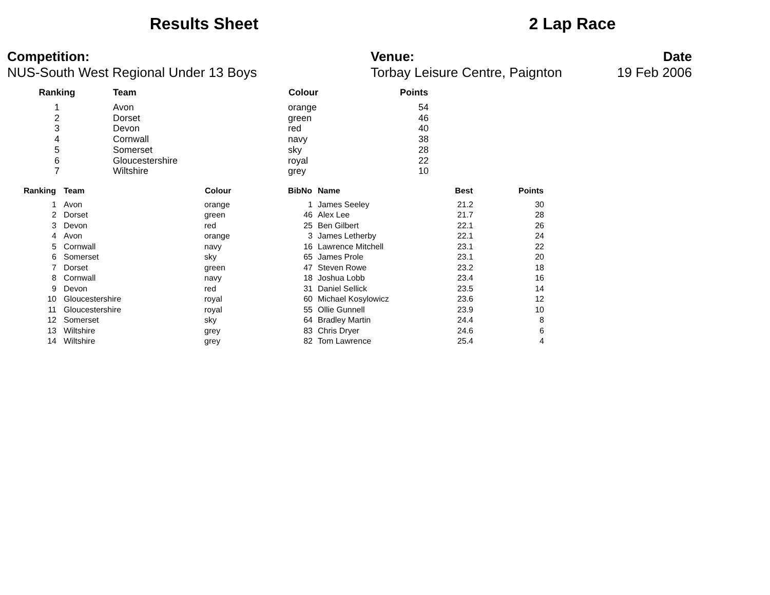Results Sheet 2 Lap Race
Competition:
NUS-South West Regional Under 13 Boys
Venue:
Torbay Leisure Centre, Paignton
Date
19 Feb 2006
| Ranking | Team | Colour | Points |
| --- | --- | --- | --- |
| 1 | Avon | orange | 54 |
| 2 | Dorset | green | 46 |
| 3 | Devon | red | 40 |
| 4 | Cornwall | navy | 38 |
| 5 | Somerset | sky | 28 |
| 6 | Gloucestershire | royal | 22 |
| 7 | Wiltshire | grey | 10 |
| Ranking | Team | Colour | BibNo | Name | Best | Points |
| --- | --- | --- | --- | --- | --- | --- |
| 1 | Avon | orange | 1 | James Seeley | 21.2 | 30 |
| 2 | Dorset | green | 46 | Alex Lee | 21.7 | 28 |
| 3 | Devon | red | 25 | Ben Gilbert | 22.1 | 26 |
| 4 | Avon | orange | 3 | James Letherby | 22.1 | 24 |
| 5 | Cornwall | navy | 16 | Lawrence Mitchell | 23.1 | 22 |
| 6 | Somerset | sky | 65 | James Prole | 23.1 | 20 |
| 7 | Dorset | green | 47 | Steven Rowe | 23.2 | 18 |
| 8 | Cornwall | navy | 18 | Joshua Lobb | 23.4 | 16 |
| 9 | Devon | red | 31 | Daniel Sellick | 23.5 | 14 |
| 10 | Gloucestershire | royal | 60 | Michael Kosylowicz | 23.6 | 12 |
| 11 | Gloucestershire | royal | 55 | Ollie Gunnell | 23.9 | 10 |
| 12 | Somerset | sky | 64 | Bradley Martin | 24.4 | 8 |
| 13 | Wiltshire | grey | 83 | Chris Dryer | 24.6 | 6 |
| 14 | Wiltshire | grey | 82 | Tom Lawrence | 25.4 | 4 |